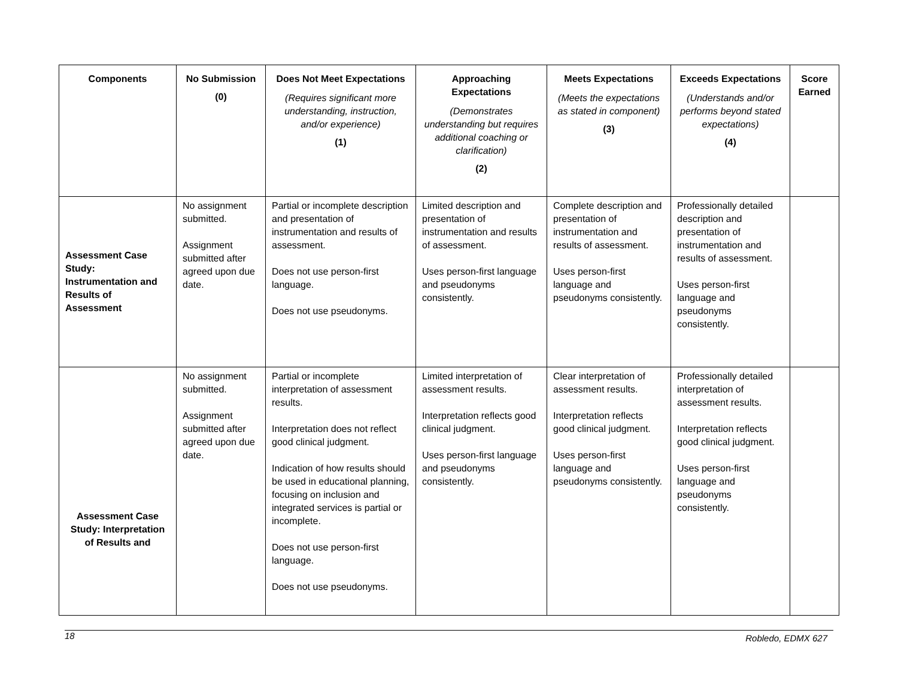| Components | No Submission (0) | Does Not Meet Expectations (Requires significant more understanding, instruction, and/or experience) (1) | Approaching Expectations (Demonstrates understanding but requires additional coaching or clarification) (2) | Meets Expectations (Meets the expectations as stated in component) (3) | Exceeds Expectations (Understands and/or performs beyond stated expectations) (4) | Score Earned |
| --- | --- | --- | --- | --- | --- | --- |
| Assessment Case Study: Instrumentation and Results of Assessment | No assignment submitted. Assignment submitted after agreed upon due date. | Partial or incomplete description and presentation of instrumentation and results of assessment. Does not use person-first language. Does not use pseudonyms. | Limited description and presentation of instrumentation and results of assessment. Uses person-first language and pseudonyms consistently. | Complete description and presentation of instrumentation and results of assessment. Uses person-first language and pseudonyms consistently. | Professionally detailed description and presentation of instrumentation and results of assessment. Uses person-first language and pseudonyms consistently. | |
| Assessment Case Study: Interpretation of Results and | No assignment submitted. Assignment submitted after agreed upon due date. | Partial or incomplete interpretation of assessment results. Interpretation does not reflect good clinical judgment. Indication of how results should be used in educational planning, focusing on inclusion and integrated services is partial or incomplete. Does not use person-first language. Does not use pseudonyms. | Limited interpretation of assessment results. Interpretation reflects good clinical judgment. Uses person-first language and pseudonyms consistently. | Clear interpretation of assessment results. Interpretation reflects good clinical judgment. Uses person-first language and pseudonyms consistently. | Professionally detailed interpretation of assessment results. Interpretation reflects good clinical judgment. Uses person-first language and pseudonyms consistently. | |
18 Robledo, EDMX 627